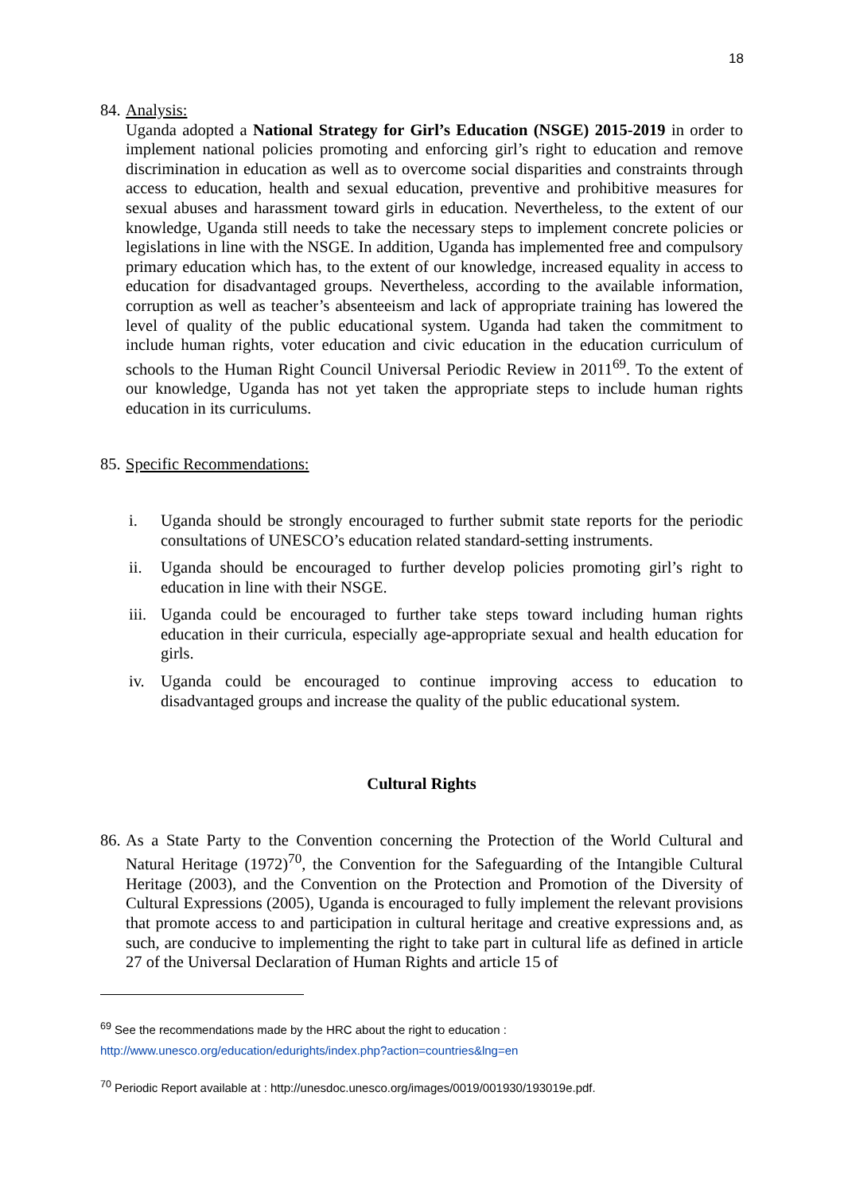18
84.
Analysis:
Uganda adopted a National Strategy for Girl’s Education (NSGE) 2015-2019 in order to implement national policies promoting and enforcing girl’s right to education and remove discrimination in education as well as to overcome social disparities and constraints through access to education, health and sexual education, preventive and prohibitive measures for sexual abuses and harassment toward girls in education. Nevertheless, to the extent of our knowledge, Uganda still needs to take the necessary steps to implement concrete policies or legislations in line with the NSGE. In addition, Uganda has implemented free and compulsory primary education which has, to the extent of our knowledge, increased equality in access to education for disadvantaged groups. Nevertheless, according to the available information, corruption as well as teacher’s absenteeism and lack of appropriate training has lowered the level of quality of the public educational system. Uganda had taken the commitment to include human rights, voter education and civic education in the education curriculum of schools to the Human Right Council Universal Periodic Review in 2011<sup>69</sup>. To the extent of our knowledge, Uganda has not yet taken the appropriate steps to include human rights education in its curriculums.
85.
Specific Recommendations:
i. Uganda should be strongly encouraged to further submit state reports for the periodic consultations of UNESCO’s education related standard-setting instruments.
ii. Uganda should be encouraged to further develop policies promoting girl’s right to education in line with their NSGE.
iii. Uganda could be encouraged to further take steps toward including human rights education in their curricula, especially age-appropriate sexual and health education for girls.
iv. Uganda could be encouraged to continue improving access to education to disadvantaged groups and increase the quality of the public educational system.
Cultural Rights
86.
As a State Party to the Convention concerning the Protection of the World Cultural and Natural Heritage (1972)<sup>70</sup>, the Convention for the Safeguarding of the Intangible Cultural Heritage (2003), and the Convention on the Protection and Promotion of the Diversity of Cultural Expressions (2005), Uganda is encouraged to fully implement the relevant provisions that promote access to and participation in cultural heritage and creative expressions and, as such, are conducive to implementing the right to take part in cultural life as defined in article 27 of the Universal Declaration of Human Rights and article 15 of
<sup>69</sup> See the recommendations made by the HRC about the right to education :
http://www.unesco.org/education/edurights/index.php?action=countries&lng=en
<sup>70</sup> Periodic Report available at : http://unesdoc.unesco.org/images/0019/001930/193019e.pdf.